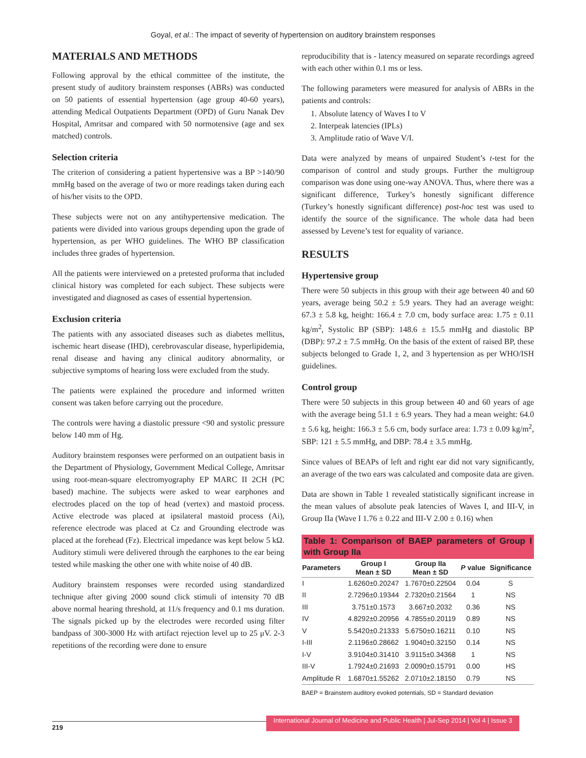Goyal, et al.: The impact of severity of hypertension on auditory brainstem responses
MATERIALS AND METHODS
Following approval by the ethical committee of the institute, the present study of auditory brainstem responses (ABRs) was conducted on 50 patients of essential hypertension (age group 40-60 years), attending Medical Outpatients Department (OPD) of Guru Nanak Dev Hospital, Amritsar and compared with 50 normotensive (age and sex matched) controls.
Selection criteria
The criterion of considering a patient hypertensive was a BP >140/90 mmHg based on the average of two or more readings taken during each of his/her visits to the OPD.
These subjects were not on any antihypertensive medication. The patients were divided into various groups depending upon the grade of hypertension, as per WHO guidelines. The WHO BP classification includes three grades of hypertension.
All the patients were interviewed on a pretested proforma that included clinical history was completed for each subject. These subjects were investigated and diagnosed as cases of essential hypertension.
Exclusion criteria
The patients with any associated diseases such as diabetes mellitus, ischemic heart disease (IHD), cerebrovascular disease, hyperlipidemia, renal disease and having any clinical auditory abnormality, or subjective symptoms of hearing loss were excluded from the study.
The patients were explained the procedure and informed written consent was taken before carrying out the procedure.
The controls were having a diastolic pressure <90 and systolic pressure below 140 mm of Hg.
Auditory brainstem responses were performed on an outpatient basis in the Department of Physiology, Government Medical College, Amritsar using root-mean-square electromyography EP MARC II 2CH (PC based) machine. The subjects were asked to wear earphones and electrodes placed on the top of head (vertex) and mastoid process. Active electrode was placed at ipsilateral mastoid process (Ai), reference electrode was placed at Cz and Grounding electrode was placed at the forehead (Fz). Electrical impedance was kept below 5 kΩ. Auditory stimuli were delivered through the earphones to the ear being tested while masking the other one with white noise of 40 dB.
Auditory brainstem responses were recorded using standardized technique after giving 2000 sound click stimuli of intensity 70 dB above normal hearing threshold, at 11/s frequency and 0.1 ms duration. The signals picked up by the electrodes were recorded using filter bandpass of 300-3000 Hz with artifact rejection level up to 25 μV. 2-3 repetitions of the recording were done to ensure
reproducibility that is - latency measured on separate recordings agreed with each other within 0.1 ms or less.
The following parameters were measured for analysis of ABRs in the patients and controls:
1. Absolute latency of Waves I to V
2. Interpeak latencies (IPLs)
3. Amplitude ratio of Wave V/I.
Data were analyzed by means of unpaired Student’s t-test for the comparison of control and study groups. Further the multigroup comparison was done using one-way ANOVA. Thus, where there was a significant difference, Turkey’s honestly significant difference (Turkey’s honestly significant difference) post-hoc test was used to identify the source of the significance. The whole data had been assessed by Levene’s test for equality of variance.
RESULTS
Hypertensive group
There were 50 subjects in this group with their age between 40 and 60 years, average being 50.2 ± 5.9 years. They had an average weight: 67.3 ± 5.8 kg, height: 166.4 ± 7.0 cm, body surface area: 1.75 ± 0.11 kg/m<sup>2</sup>, Systolic BP (SBP): 148.6 ± 15.5 mmHg and diastolic BP (DBP): 97.2 ± 7.5 mmHg. On the basis of the extent of raised BP, these subjects belonged to Grade 1, 2, and 3 hypertension as per WHO/ISH guidelines.
Control group
There were 50 subjects in this group between 40 and 60 years of age with the average being 51.1 ± 6.9 years. They had a mean weight: 64.0 ± 5.6 kg, height: 166.3 ± 5.6 cm, body surface area: 1.73 ± 0.09 kg/m<sup>2</sup>, SBP: 121 ± 5.5 mmHg, and DBP: 78.4 ± 3.5 mmHg.
Since values of BEAPs of left and right ear did not vary significantly, an average of the two ears was calculated and composite data are given.
Data are shown in Table 1 revealed statistically significant increase in the mean values of absolute peak latencies of Waves I, and III-V, in Group IIa (Wave I 1.76 ± 0.22 and III-V 2.00 ± 0.16) when
Table 1: Comparison of BAEP parameters of Group I with Group IIa
| Parameters | Group I Mean ± SD | Group IIa Mean ± SD | P value | Significance |
| --- | --- | --- | --- | --- |
| I | 1.6260±0.20247 | 1.7670±0.22504 | 0.04 | S |
| II | 2.7296±0.19344 | 2.7320±0.21564 | 1 | NS |
| III | 3.751±0.1573 | 3.667±0.2032 | 0.36 | NS |
| IV | 4.8292±0.20956 | 4.7855±0.20119 | 0.89 | NS |
| V | 5.5420±0.21333 | 5.6750±0.16211 | 0.10 | NS |
| I-III | 2.1196±0.28662 | 1.9040±0.32150 | 0.14 | NS |
| I-V | 3.9104±0.31410 | 3.9115±0.34368 | 1 | NS |
| III-V | 1.7924±0.21693 | 2.0090±0.15791 | 0.00 | HS |
| Amplitude R | 1.6870±1.55262 | 2.0710±2.18150 | 0.79 | NS |
BAEP = Brainstem auditory evoked potentials, SD = Standard deviation
219 International Journal of Medicine and Public Health | Jul-Sep 2014 | Vol 4 | Issue 3